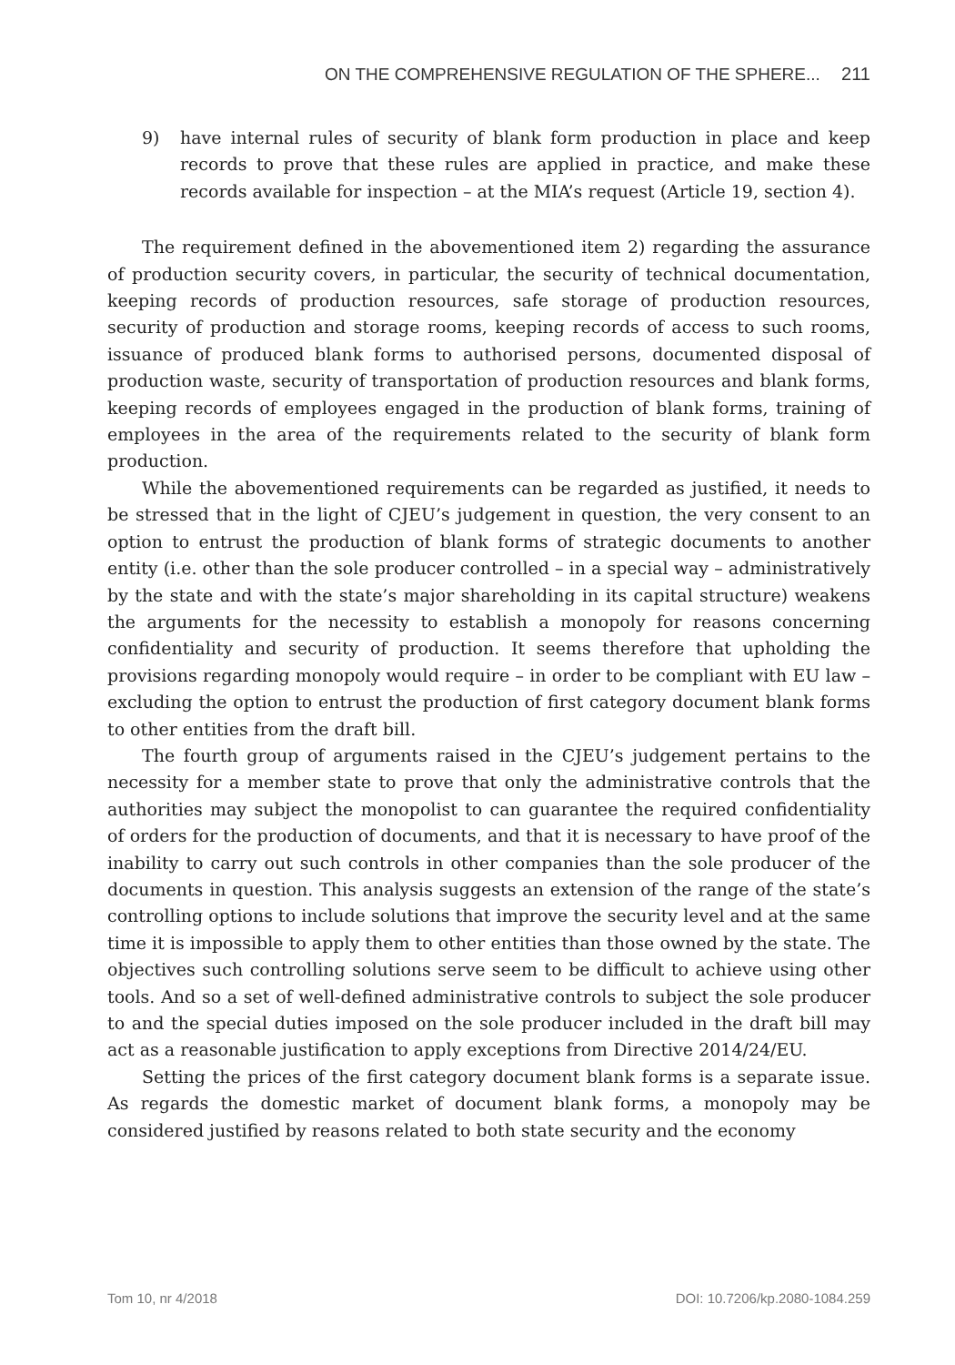ON THE COMPREHENSIVE REGULATION OF THE SPHERE... 211
9) have internal rules of security of blank form production in place and keep records to prove that these rules are applied in practice, and make these records available for inspection – at the MIA’s request (Article 19, section 4).
The requirement defined in the abovementioned item 2) regarding the assurance of production security covers, in particular, the security of technical documentation, keeping records of production resources, safe storage of production resources, security of production and storage rooms, keeping records of access to such rooms, issuance of produced blank forms to authorised persons, documented disposal of production waste, security of transportation of production resources and blank forms, keeping records of employees engaged in the production of blank forms, training of employees in the area of the requirements related to the security of blank form production.
While the abovementioned requirements can be regarded as justified, it needs to be stressed that in the light of CJEU’s judgement in question, the very consent to an option to entrust the production of blank forms of strategic documents to another entity (i.e. other than the sole producer controlled – in a special way – administratively by the state and with the state’s major shareholding in its capital structure) weakens the arguments for the necessity to establish a monopoly for reasons concerning confidentiality and security of production. It seems therefore that upholding the provisions regarding monopoly would require – in order to be compliant with EU law – excluding the option to entrust the production of first category document blank forms to other entities from the draft bill.
The fourth group of arguments raised in the CJEU’s judgement pertains to the necessity for a member state to prove that only the administrative controls that the authorities may subject the monopolist to can guarantee the required confidentiality of orders for the production of documents, and that it is necessary to have proof of the inability to carry out such controls in other companies than the sole producer of the documents in question. This analysis suggests an extension of the range of the state’s controlling options to include solutions that improve the security level and at the same time it is impossible to apply them to other entities than those owned by the state. The objectives such controlling solutions serve seem to be difficult to achieve using other tools. And so a set of well-defined administrative controls to subject the sole producer to and the special duties imposed on the sole producer included in the draft bill may act as a reasonable justification to apply exceptions from Directive 2014/24/EU.
Setting the prices of the first category document blank forms is a separate issue. As regards the domestic market of document blank forms, a monopoly may be considered justified by reasons related to both state security and the economy
Tom 10, nr 4/2018 DOI: 10.7206/kp.2080-1084.259